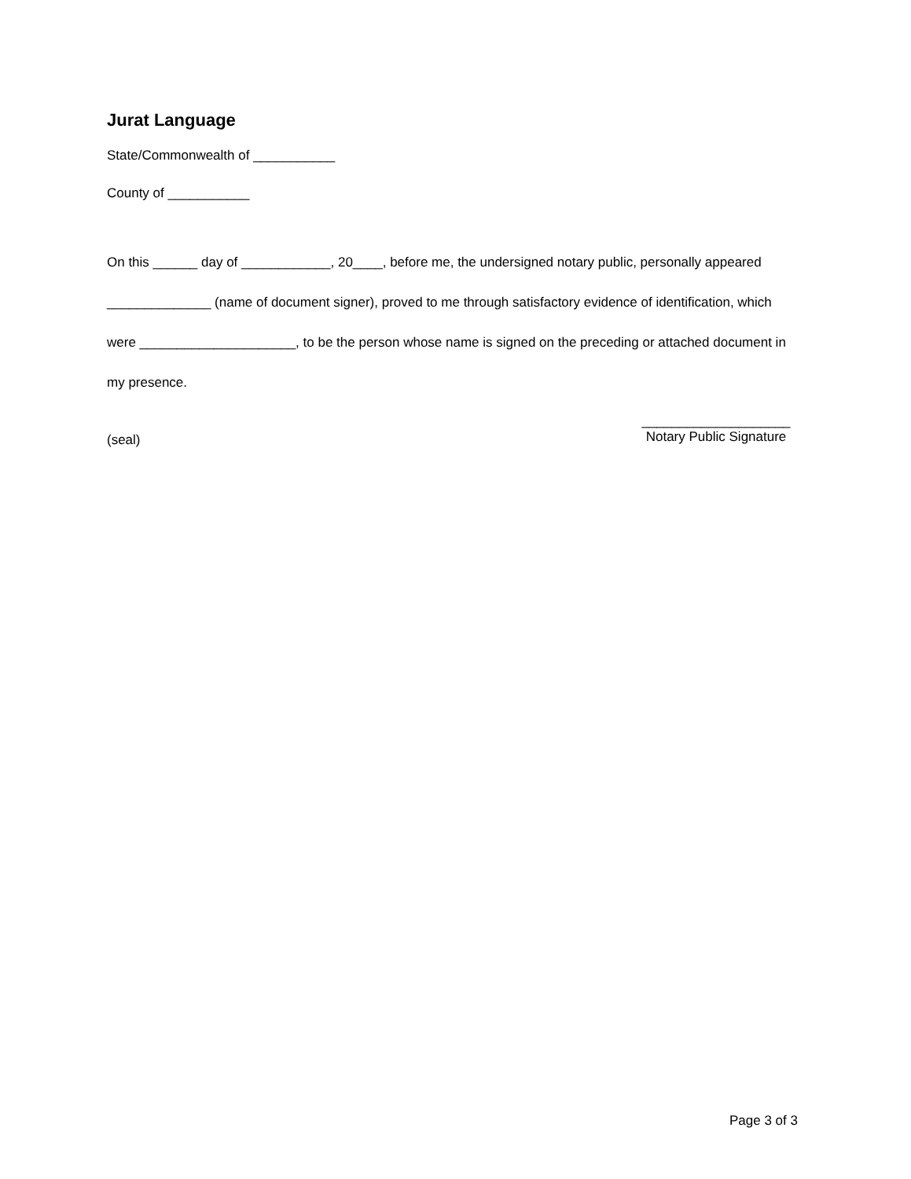Jurat Language
State/Commonwealth of ___________
County of ___________
On this ______ day of ____________, 20____, before me, the undersigned notary public, personally appeared ______________ (name of document signer), proved to me through satisfactory evidence of identification, which were _____________________, to be the person whose name is signed on the preceding or attached document in my presence.
(seal)
____________________
Notary Public Signature
Page 3 of 3